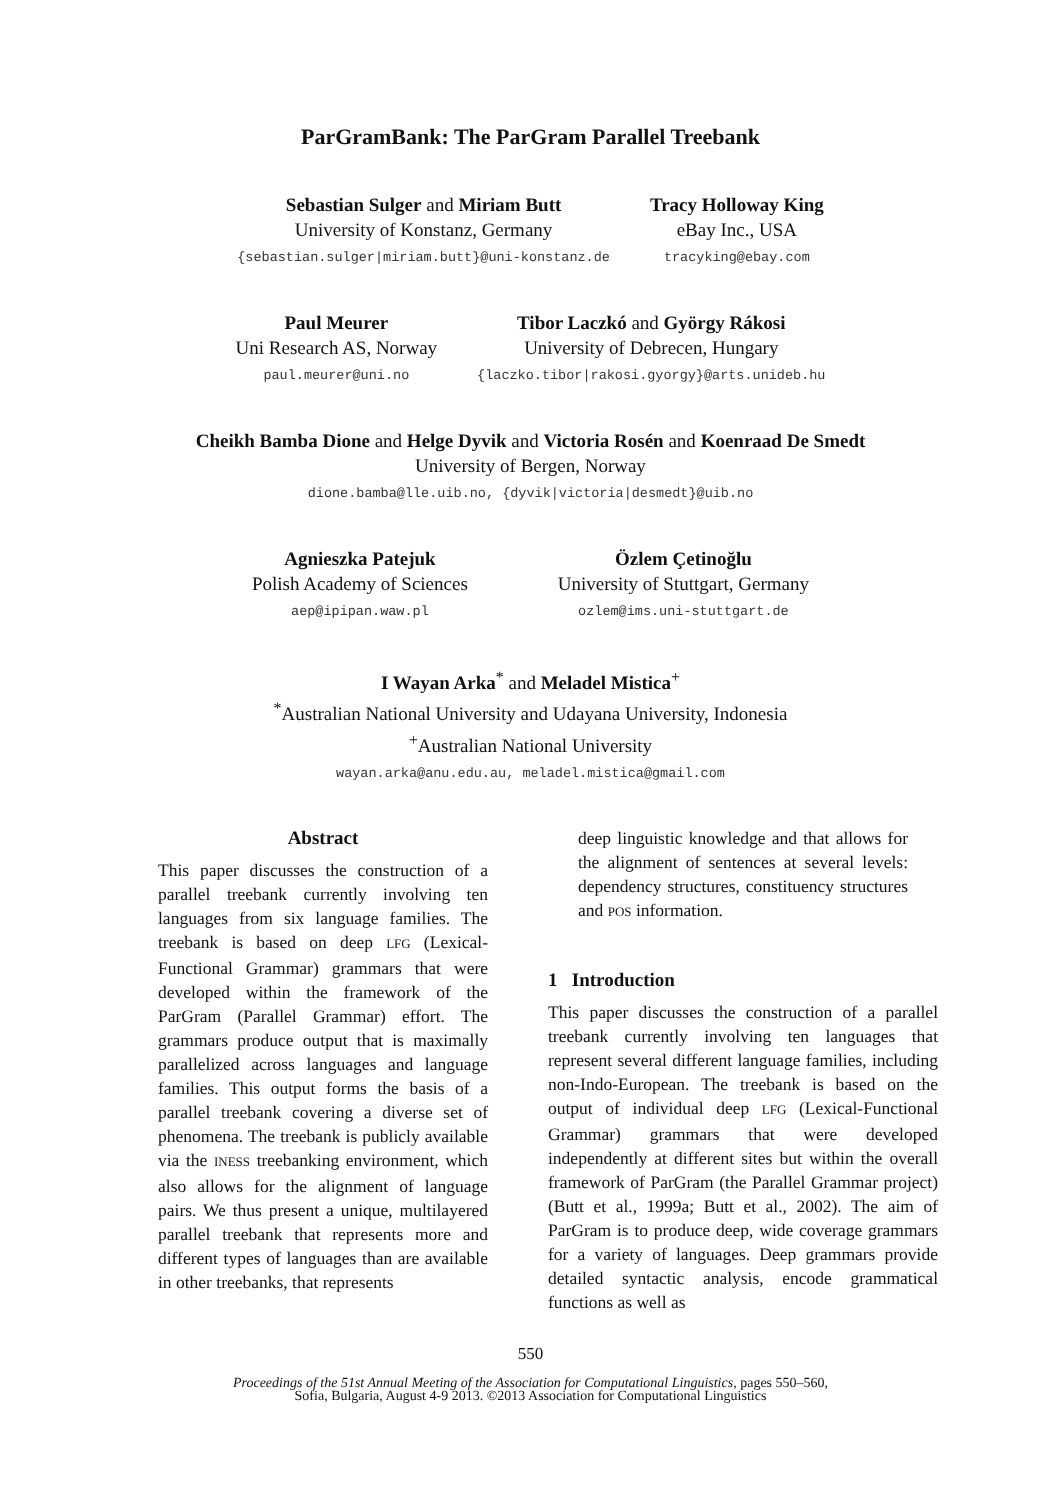ParGramBank: The ParGram Parallel Treebank
Sebastian Sulger and Miriam Butt
University of Konstanz, Germany
{sebastian.sulger|miriam.butt}@uni-konstanz.de
Tracy Holloway King
eBay Inc., USA
tracyking@ebay.com
Paul Meurer
Uni Research AS, Norway
paul.meurer@uni.no
Tibor Laczkó and György Rákosi
University of Debrecen, Hungary
{laczko.tibor|rakosi.gyorgy}@arts.unideb.hu
Cheikh Bamba Dione and Helge Dyvik and Victoria Rosén and Koenraad De Smedt
University of Bergen, Norway
dione.bamba@lle.uib.no, {dyvik|victoria|desmedt}@uib.no
Agnieszka Patejuk
Polish Academy of Sciences
aep@ipipan.waw.pl
Özlem Çetinoğlu
University of Stuttgart, Germany
ozlem@ims.uni-stuttgart.de
I Wayan Arka<sup>*</sup> and Meladel Mistica<sup>+</sup>
<sup>*</sup> Australian National University and Udayana University, Indonesia
<sup>+</sup>Australian National University
wayan.arka@anu.edu.au, meladel.mistica@gmail.com
Abstract
This paper discusses the construction of a parallel treebank currently involving ten languages from six language families. The treebank is based on deep LFG (Lexical-Functional Grammar) grammars that were developed within the framework of the ParGram (Parallel Grammar) effort. The grammars produce output that is maximally parallelized across languages and language families. This output forms the basis of a parallel treebank covering a diverse set of phenomena. The treebank is publicly available via the INESS treebanking environment, which also allows for the alignment of language pairs. We thus present a unique, multilayered parallel treebank that represents more and different types of languages than are available in other treebanks, that represents
deep linguistic knowledge and that allows for the alignment of sentences at several levels: dependency structures, constituency structures and POS information.
1 Introduction
This paper discusses the construction of a parallel treebank currently involving ten languages that represent several different language families, including non-Indo-European. The treebank is based on the output of individual deep LFG (Lexical-Functional Grammar) grammars that were developed independently at different sites but within the overall framework of ParGram (the Parallel Grammar project) (Butt et al., 1999a; Butt et al., 2002). The aim of ParGram is to produce deep, wide coverage grammars for a variety of languages. Deep grammars provide detailed syntactic analysis, encode grammatical functions as well as
550
Proceedings of the 51st Annual Meeting of the Association for Computational Linguistics, pages 550–560,
Sofia, Bulgaria, August 4-9 2013. ©2013 Association for Computational Linguistics